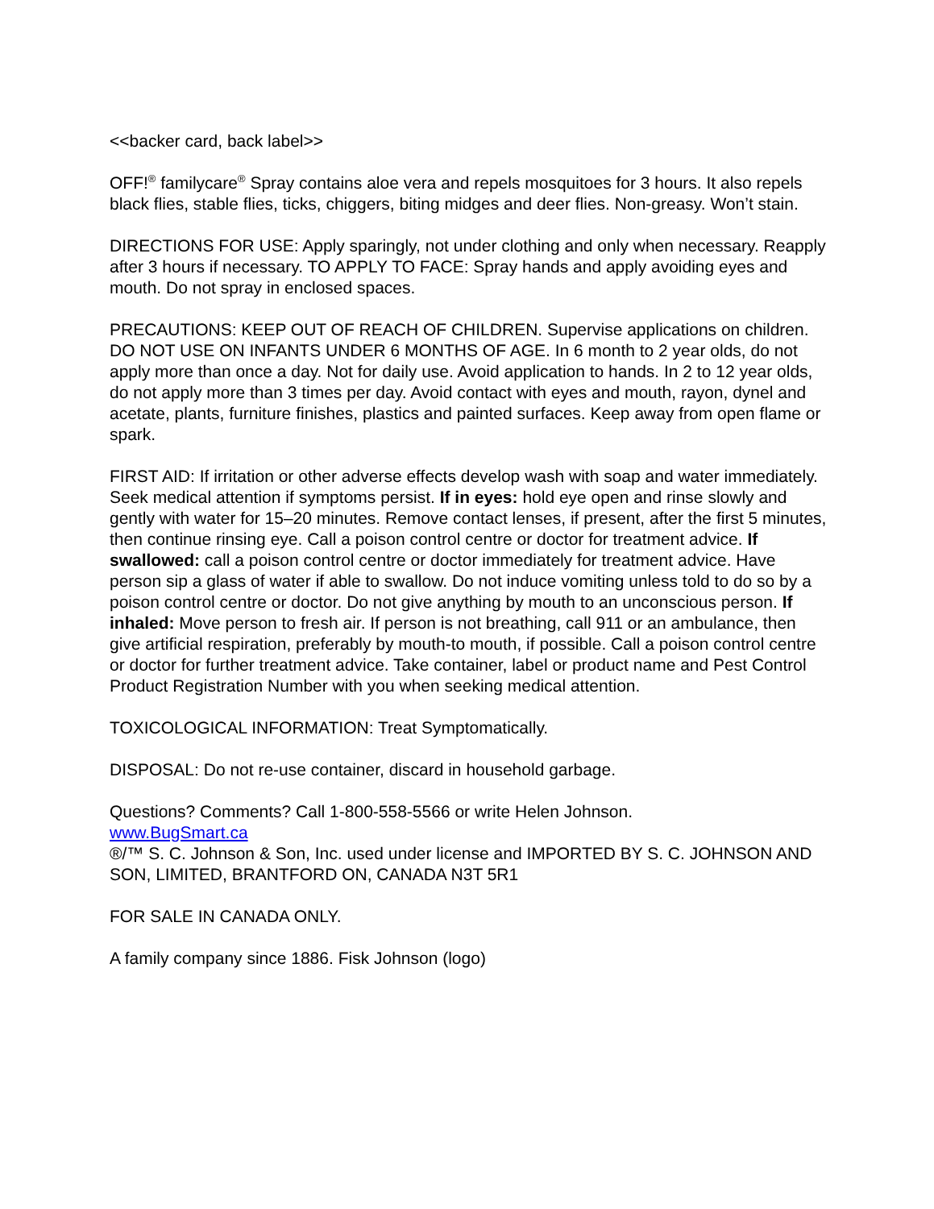<<backer card, back label>>
OFF!<sup>®</sup> familycare<sup>®</sup> Spray contains aloe vera and repels mosquitoes for 3 hours. It also repels black flies, stable flies, ticks, chiggers, biting midges and deer flies. Non-greasy. Won’t stain.
DIRECTIONS FOR USE: Apply sparingly, not under clothing and only when necessary. Reapply after 3 hours if necessary. TO APPLY TO FACE: Spray hands and apply avoiding eyes and mouth. Do not spray in enclosed spaces.
PRECAUTIONS: KEEP OUT OF REACH OF CHILDREN. Supervise applications on children. DO NOT USE ON INFANTS UNDER 6 MONTHS OF AGE. In 6 month to 2 year olds, do not apply more than once a day. Not for daily use. Avoid application to hands. In 2 to 12 year olds, do not apply more than 3 times per day. Avoid contact with eyes and mouth, rayon, dynel and acetate, plants, furniture finishes, plastics and painted surfaces. Keep away from open flame or spark.
FIRST AID: If irritation or other adverse effects develop wash with soap and water immediately. Seek medical attention if symptoms persist. If in eyes: hold eye open and rinse slowly and gently with water for 15–20 minutes. Remove contact lenses, if present, after the first 5 minutes, then continue rinsing eye. Call a poison control centre or doctor for treatment advice. If swallowed: call a poison control centre or doctor immediately for treatment advice. Have person sip a glass of water if able to swallow. Do not induce vomiting unless told to do so by a poison control centre or doctor. Do not give anything by mouth to an unconscious person. If inhaled: Move person to fresh air. If person is not breathing, call 911 or an ambulance, then give artificial respiration, preferably by mouth-to mouth, if possible. Call a poison control centre or doctor for further treatment advice. Take container, label or product name and Pest Control Product Registration Number with you when seeking medical attention.
TOXICOLOGICAL INFORMATION: Treat Symptomatically.
DISPOSAL: Do not re-use container, discard in household garbage.
Questions? Comments? Call 1-800-558-5566 or write Helen Johnson.
www.BugSmart.ca
®/™ S. C. Johnson & Son, Inc. used under license and IMPORTED BY S. C. JOHNSON AND SON, LIMITED, BRANTFORD ON, CANADA N3T 5R1
FOR SALE IN CANADA ONLY.
A family company since 1886. Fisk Johnson (logo)